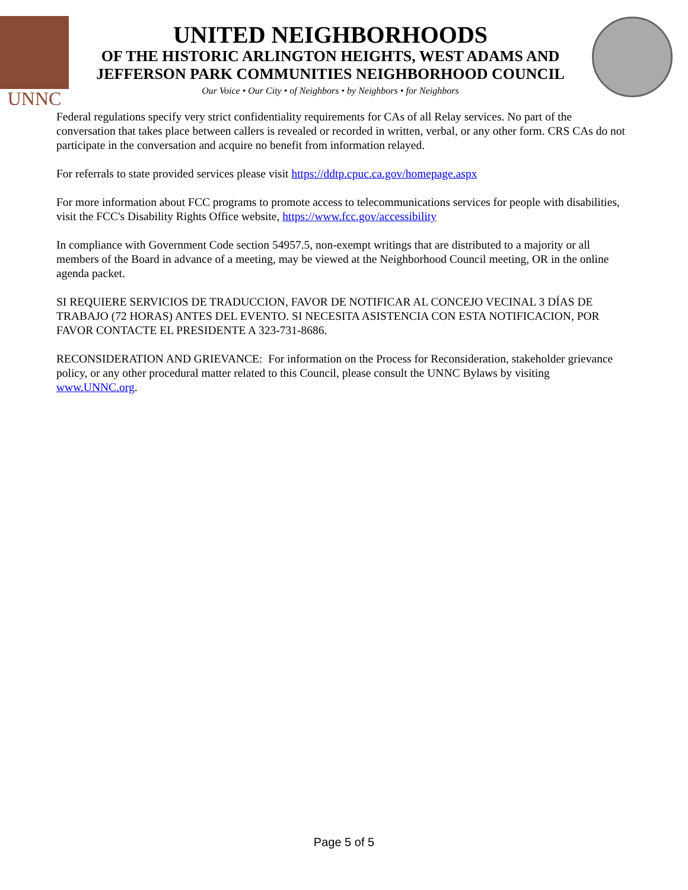UNNC
UNITED NEIGHBORHOODS
OF THE HISTORIC ARLINGTON HEIGHTS, WEST ADAMS AND
JEFFERSON PARK COMMUNITIES NEIGHBORHOOD COUNCIL
Our Voice • Our City • of Neighbors • by Neighbors • for Neighbors
Federal regulations specify very strict confidentiality requirements for CAs of all Relay services. No part of the conversation that takes place between callers is revealed or recorded in written, verbal, or any other form. CRS CAs do not participate in the conversation and acquire no benefit from information relayed.
For referrals to state provided services please visit https://ddtp.cpuc.ca.gov/homepage.aspx
For more information about FCC programs to promote access to telecommunications services for people with disabilities, visit the FCC's Disability Rights Office website, https://www.fcc.gov/accessibility
In compliance with Government Code section 54957.5, non-exempt writings that are distributed to a majority or all members of the Board in advance of a meeting, may be viewed at the Neighborhood Council meeting, OR in the online agenda packet.
SI REQUIERE SERVICIOS DE TRADUCCION, FAVOR DE NOTIFICAR AL CONCEJO VECINAL 3 DÍAS DE TRABAJO (72 HORAS) ANTES DEL EVENTO. SI NECESITA ASISTENCIA CON ESTA NOTIFICACION, POR FAVOR CONTACTE EL PRESIDENTE A 323-731-8686.
RECONSIDERATION AND GRIEVANCE: For information on the Process for Reconsideration, stakeholder grievance policy, or any other procedural matter related to this Council, please consult the UNNC Bylaws by visiting www.UNNC.org.
Page 5 of 5